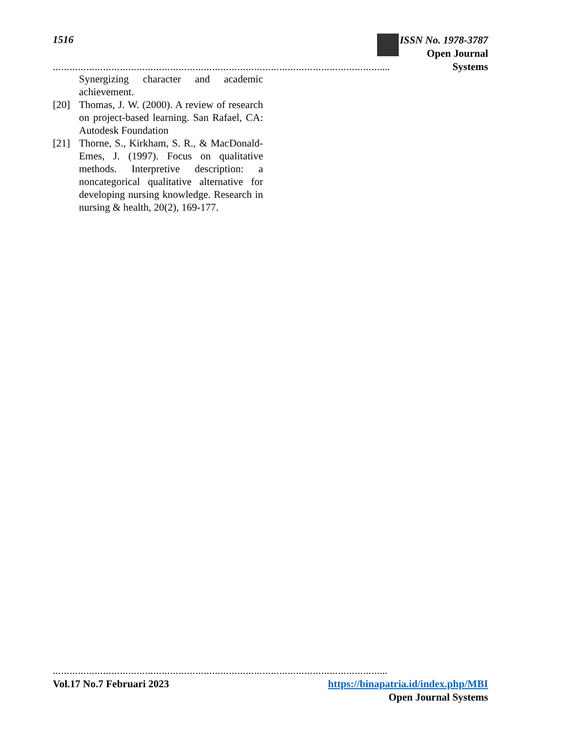1516
ISSN No. 1978-3787
Open Journal Systems
………………………………………………………………………………………………………....
Synergizing character and academic achievement.
[20] Thomas, J. W. (2000). A review of research on project-based learning. San Rafael, CA: Autodesk Foundation
[21] Thorne, S., Kirkham, S. R., & MacDonald-Emes, J. (1997). Focus on qualitative methods. Interpretive description: a noncategorical qualitative alternative for developing nursing knowledge. Research in nursing & health, 20(2), 169-177.
………………………………………………………………………………………………………...
Vol.17 No.7 Februari 2023 https://binapatria.id/index.php/MBI
Open Journal Systems